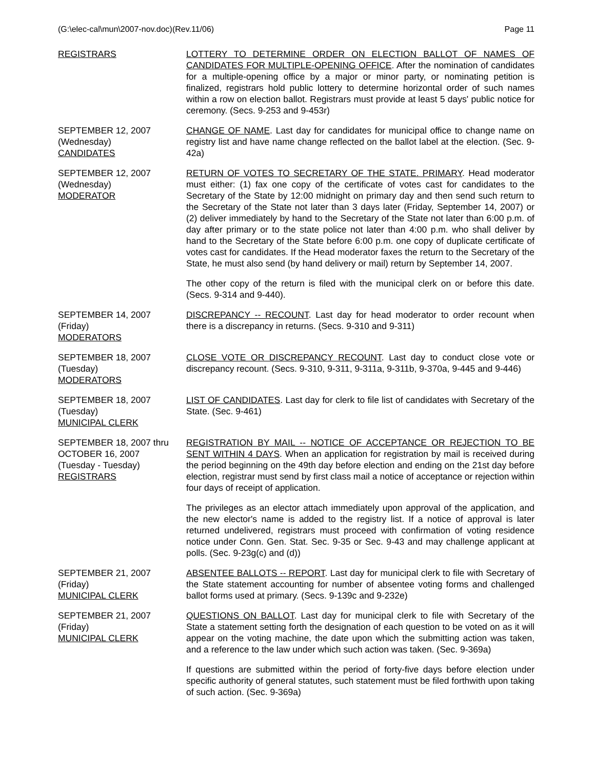(G:\elec-cal\mun\2007-nov.doc)(Rev.11/06) Page 11
REGISTRARS LOTTERY TO DETERMINE ORDER ON ELECTION BALLOT OF NAMES OF CANDIDATES FOR MULTIPLE-OPENING OFFICE. After the nomination of candidates for a multiple-opening office by a major or minor party, or nominating petition is finalized, registrars hold public lottery to determine horizontal order of such names within a row on election ballot. Registrars must provide at least 5 days' public notice for ceremony. (Secs. 9-253 and 9-453r)
SEPTEMBER 12, 2007
(Wednesday)
CANDIDATES
CHANGE OF NAME. Last day for candidates for municipal office to change name on registry list and have name change reflected on the ballot label at the election. (Sec. 9-42a)
SEPTEMBER 12, 2007
(Wednesday)
MODERATOR
RETURN OF VOTES TO SECRETARY OF THE STATE. PRIMARY. Head moderator must either: (1) fax one copy of the certificate of votes cast for candidates to the Secretary of the State by 12:00 midnight on primary day and then send such return to the Secretary of the State not later than 3 days later (Friday, September 14, 2007) or (2) deliver immediately by hand to the Secretary of the State not later than 6:00 p.m. of day after primary or to the state police not later than 4:00 p.m. who shall deliver by hand to the Secretary of the State before 6:00 p.m. one copy of duplicate certificate of votes cast for candidates. If the Head moderator faxes the return to the Secretary of the State, he must also send (by hand delivery or mail) return by September 14, 2007.
The other copy of the return is filed with the municipal clerk on or before this date. (Secs. 9-314 and 9-440).
SEPTEMBER 14, 2007
(Friday)
MODERATORS
DISCREPANCY -- RECOUNT. Last day for head moderator to order recount when there is a discrepancy in returns. (Secs. 9-310 and 9-311)
SEPTEMBER 18, 2007
(Tuesday)
MODERATORS
CLOSE VOTE OR DISCREPANCY RECOUNT. Last day to conduct close vote or discrepancy recount. (Secs. 9-310, 9-311, 9-311a, 9-311b, 9-370a, 9-445 and 9-446)
SEPTEMBER 18, 2007
(Tuesday)
MUNICIPAL CLERK
LIST OF CANDIDATES. Last day for clerk to file list of candidates with Secretary of the State. (Sec. 9-461)
SEPTEMBER 18, 2007 thru
OCTOBER 16, 2007
(Tuesday - Tuesday)
REGISTRARS
REGISTRATION BY MAIL -- NOTICE OF ACCEPTANCE OR REJECTION TO BE SENT WITHIN 4 DAYS. When an application for registration by mail is received during the period beginning on the 49th day before election and ending on the 21st day before election, registrar must send by first class mail a notice of acceptance or rejection within four days of receipt of application.
The privileges as an elector attach immediately upon approval of the application, and the new elector's name is added to the registry list. If a notice of approval is later returned undelivered, registrars must proceed with confirmation of voting residence notice under Conn. Gen. Stat. Sec. 9-35 or Sec. 9-43 and may challenge applicant at polls. (Sec. 9-23g(c) and (d))
SEPTEMBER 21, 2007
(Friday)
MUNICIPAL CLERK
ABSENTEE BALLOTS -- REPORT. Last day for municipal clerk to file with Secretary of the State statement accounting for number of absentee voting forms and challenged ballot forms used at primary. (Secs. 9-139c and 9-232e)
SEPTEMBER 21, 2007
(Friday)
MUNICIPAL CLERK
QUESTIONS ON BALLOT. Last day for municipal clerk to file with Secretary of the State a statement setting forth the designation of each question to be voted on as it will appear on the voting machine, the date upon which the submitting action was taken, and a reference to the law under which such action was taken. (Sec. 9-369a)
If questions are submitted within the period of forty-five days before election under specific authority of general statutes, such statement must be filed forthwith upon taking of such action. (Sec. 9-369a)